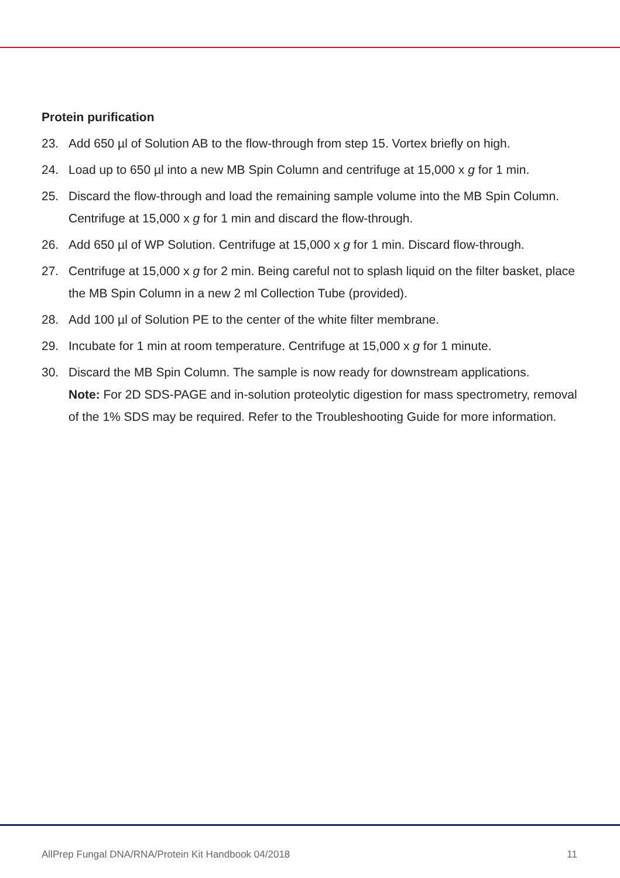Protein purification
23. Add 650 µl of Solution AB to the flow-through from step 15. Vortex briefly on high.
24. Load up to 650 µl into a new MB Spin Column and centrifuge at 15,000 x g for 1 min.
25. Discard the flow-through and load the remaining sample volume into the MB Spin Column. Centrifuge at 15,000 x g for 1 min and discard the flow-through.
26. Add 650 µl of WP Solution. Centrifuge at 15,000 x g for 1 min. Discard flow-through.
27. Centrifuge at 15,000 x g for 2 min. Being careful not to splash liquid on the filter basket, place the MB Spin Column in a new 2 ml Collection Tube (provided).
28. Add 100 µl of Solution PE to the center of the white filter membrane.
29. Incubate for 1 min at room temperature. Centrifuge at 15,000 x g for 1 minute.
30. Discard the MB Spin Column. The sample is now ready for downstream applications.
Note: For 2D SDS-PAGE and in-solution proteolytic digestion for mass spectrometry, removal of the 1% SDS may be required. Refer to the Troubleshooting Guide for more information.
AllPrep Fungal DNA/RNA/Protein Kit Handbook 04/2018 11